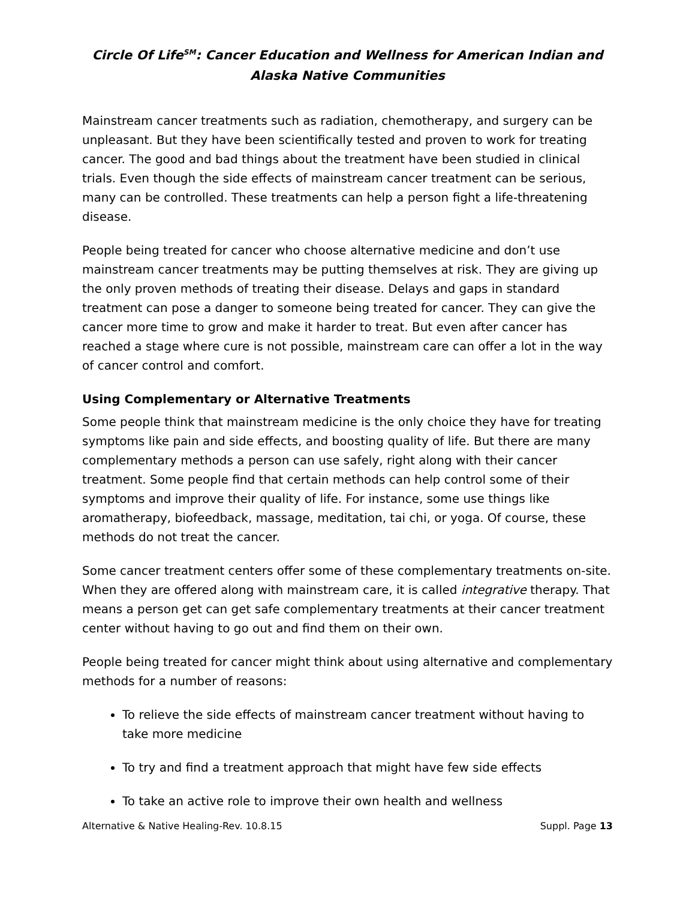Circle Of Life<sup>SM</sup>: Cancer Education and Wellness for American Indian and Alaska Native Communities
Mainstream cancer treatments such as radiation, chemotherapy, and surgery can be unpleasant. But they have been scientifically tested and proven to work for treating cancer. The good and bad things about the treatment have been studied in clinical trials. Even though the side effects of mainstream cancer treatment can be serious, many can be controlled. These treatments can help a person fight a life-threatening disease.
People being treated for cancer who choose alternative medicine and don’t use mainstream cancer treatments may be putting themselves at risk. They are giving up the only proven methods of treating their disease. Delays and gaps in standard treatment can pose a danger to someone being treated for cancer. They can give the cancer more time to grow and make it harder to treat. But even after cancer has reached a stage where cure is not possible, mainstream care can offer a lot in the way of cancer control and comfort.
Using Complementary or Alternative Treatments
Some people think that mainstream medicine is the only choice they have for treating symptoms like pain and side effects, and boosting quality of life. But there are many complementary methods a person can use safely, right along with their cancer treatment. Some people find that certain methods can help control some of their symptoms and improve their quality of life. For instance, some use things like aromatherapy, biofeedback, massage, meditation, tai chi, or yoga. Of course, these methods do not treat the cancer.
Some cancer treatment centers offer some of these complementary treatments on-site. When they are offered along with mainstream care, it is called integrative therapy. That means a person get can get safe complementary treatments at their cancer treatment center without having to go out and find them on their own.
People being treated for cancer might think about using alternative and complementary methods for a number of reasons:
To relieve the side effects of mainstream cancer treatment without having to take more medicine
To try and find a treatment approach that might have few side effects
To take an active role to improve their own health and wellness
Alternative & Native Healing-Rev. 10.8.15 Suppl. Page 13